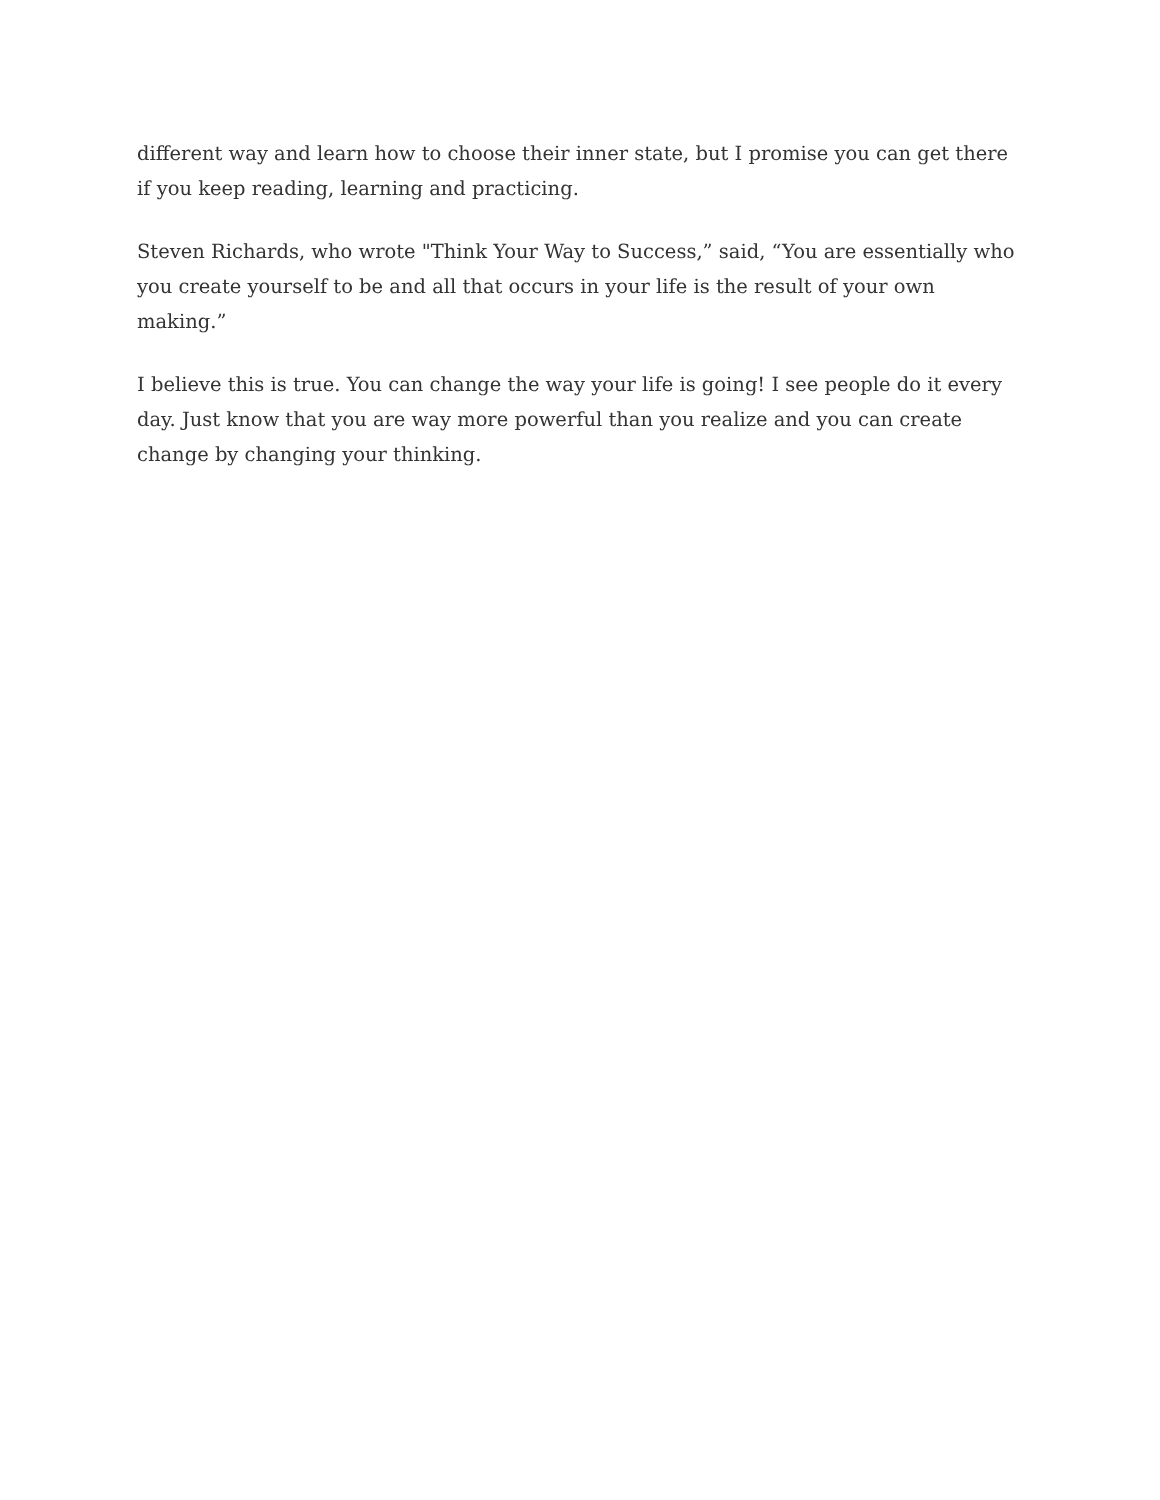different way and learn how to choose their inner state, but I promise you can get there if you keep reading, learning and practicing.
Steven Richards, who wrote "Think Your Way to Success,” said, “You are essentially who you create yourself to be and all that occurs in your life is the result of your own making.”
I believe this is true. You can change the way your life is going! I see people do it every day. Just know that you are way more powerful than you realize and you can create change by changing your thinking.